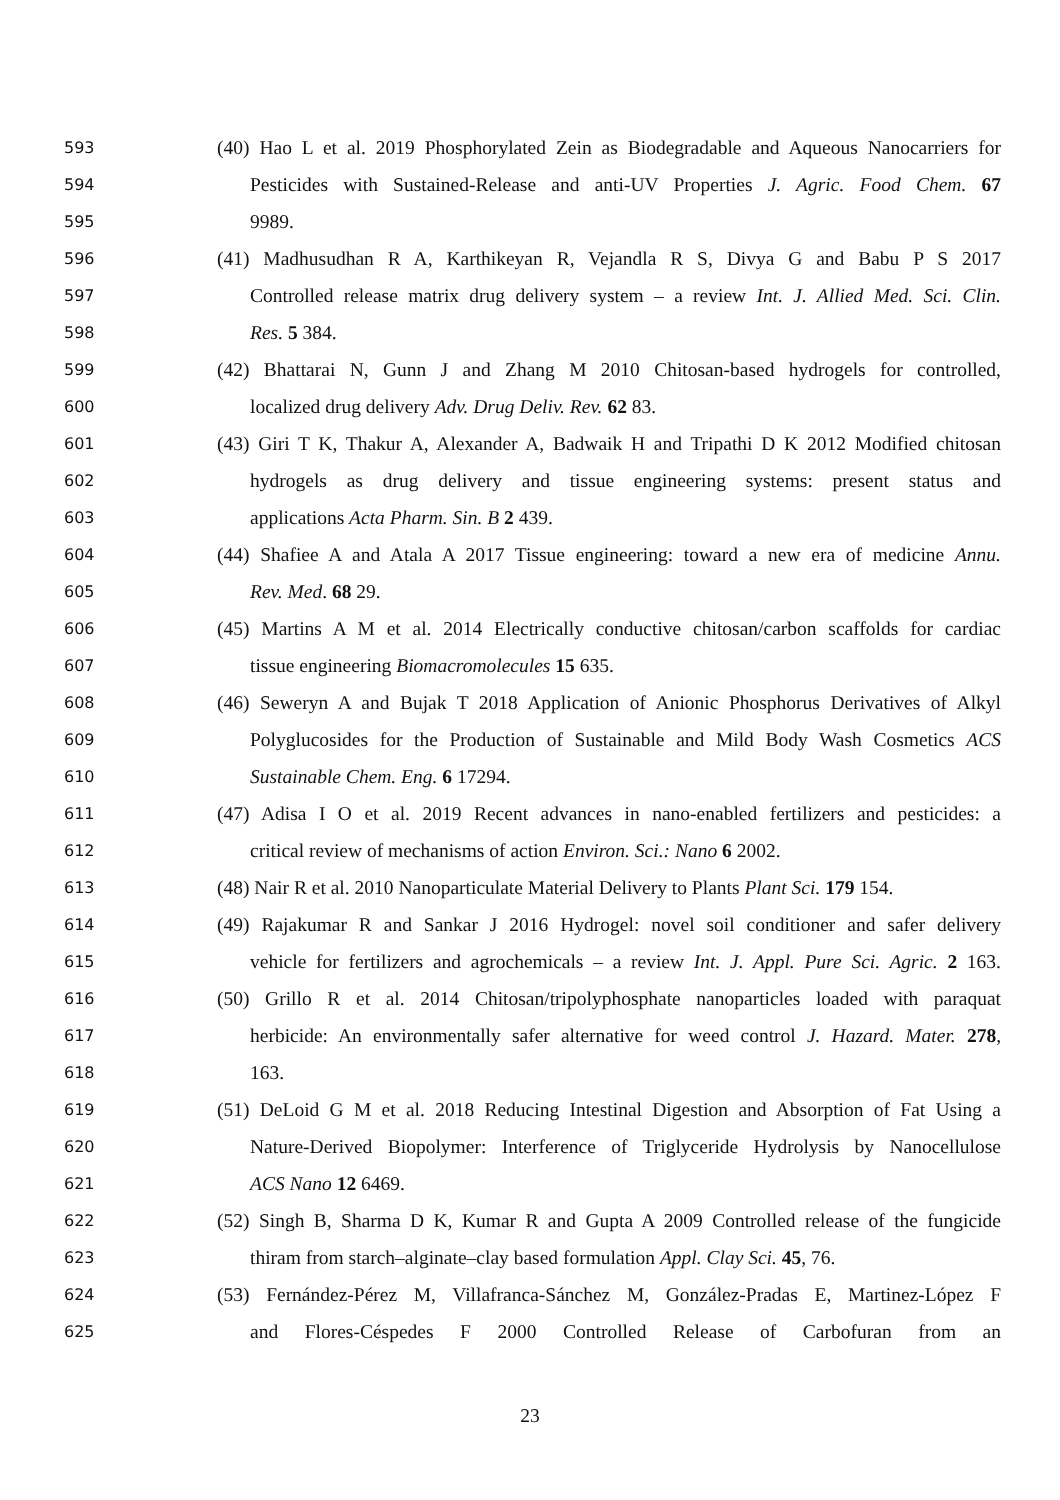593 (40) Hao L et al. 2019 Phosphorylated Zein as Biodegradable and Aqueous Nanocarriers for
594 Pesticides with Sustained-Release and anti-UV Properties J. Agric. Food Chem. 67
595 9989.
596 (41) Madhusudhan R A, Karthikeyan R, Vejandla R S, Divya G and Babu P S 2017
597 Controlled release matrix drug delivery system – a review Int. J. Allied Med. Sci. Clin.
598 Res. 5 384.
599 (42) Bhattarai N, Gunn J and Zhang M 2010 Chitosan-based hydrogels for controlled,
600 localized drug delivery Adv. Drug Deliv. Rev. 62 83.
601 (43) Giri T K, Thakur A, Alexander A, Badwaik H and Tripathi D K 2012 Modified chitosan
602 hydrogels as drug delivery and tissue engineering systems: present status and
603 applications Acta Pharm. Sin. B 2 439.
604 (44) Shafiee A and Atala A 2017 Tissue engineering: toward a new era of medicine Annu.
605 Rev. Med. 68 29.
606 (45) Martins A M et al. 2014 Electrically conductive chitosan/carbon scaffolds for cardiac
607 tissue engineering Biomacromolecules 15 635.
608 (46) Seweryn A and Bujak T 2018 Application of Anionic Phosphorus Derivatives of Alkyl
609 Polyglucosides for the Production of Sustainable and Mild Body Wash Cosmetics ACS
610 Sustainable Chem. Eng. 6 17294.
611 (47) Adisa I O et al. 2019 Recent advances in nano-enabled fertilizers and pesticides: a
612 critical review of mechanisms of action Environ. Sci.: Nano 6 2002.
613 (48) Nair R et al. 2010 Nanoparticulate Material Delivery to Plants Plant Sci. 179 154.
614 (49) Rajakumar R and Sankar J 2016 Hydrogel: novel soil conditioner and safer delivery
615 vehicle for fertilizers and agrochemicals – a review Int. J. Appl. Pure Sci. Agric. 2 163.
616 (50) Grillo R et al. 2014 Chitosan/tripolyphosphate nanoparticles loaded with paraquat
617 herbicide: An environmentally safer alternative for weed control J. Hazard. Mater. 278,
618 163.
619 (51) DeLoid G M et al. 2018 Reducing Intestinal Digestion and Absorption of Fat Using a
620 Nature-Derived Biopolymer: Interference of Triglyceride Hydrolysis by Nanocellulose
621 ACS Nano 12 6469.
622 (52) Singh B, Sharma D K, Kumar R and Gupta A 2009 Controlled release of the fungicide
623 thiram from starch–alginate–clay based formulation Appl. Clay Sci. 45, 76.
624 (53) Fernández-Pérez M, Villafranca-Sánchez M, González-Pradas E, Martinez-López F
625 and Flores-Céspedes F 2000 Controlled Release of Carbofuran from an
23